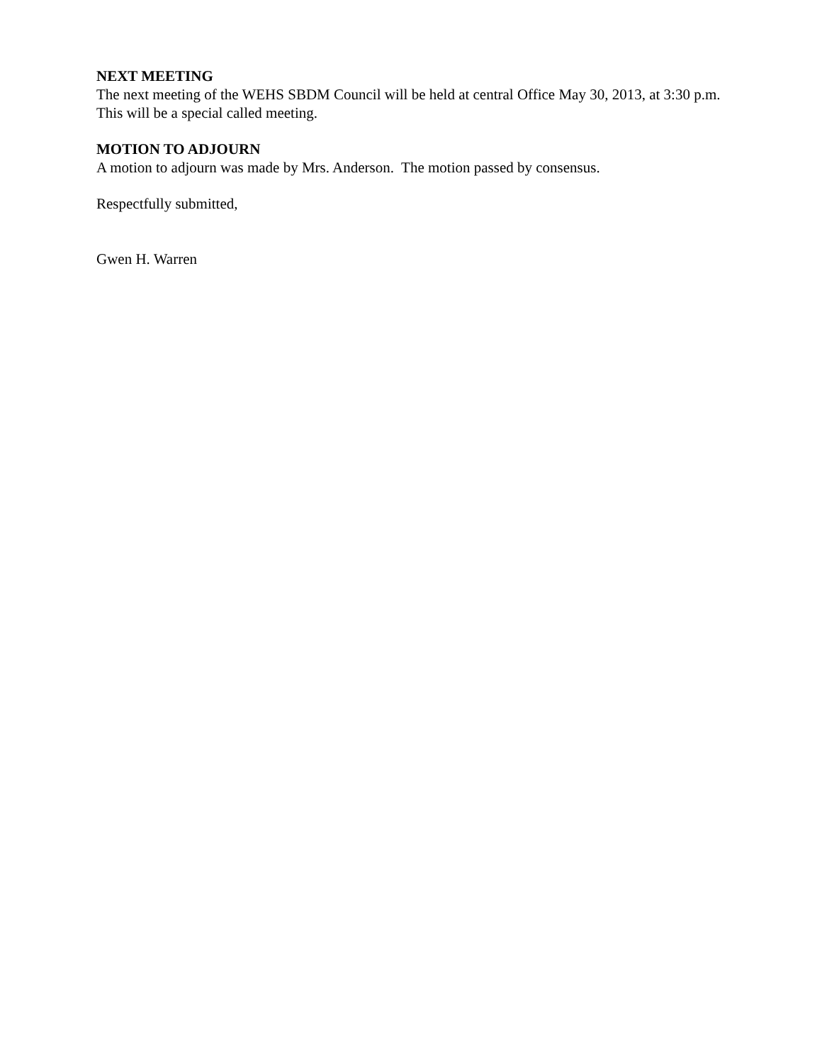NEXT MEETING
The next meeting of the WEHS SBDM Council will be held at central Office May 30, 2013, at 3:30 p.m. This will be a special called meeting.
MOTION TO ADJOURN
A motion to adjourn was made by Mrs. Anderson. The motion passed by consensus.
Respectfully submitted,
Gwen H. Warren